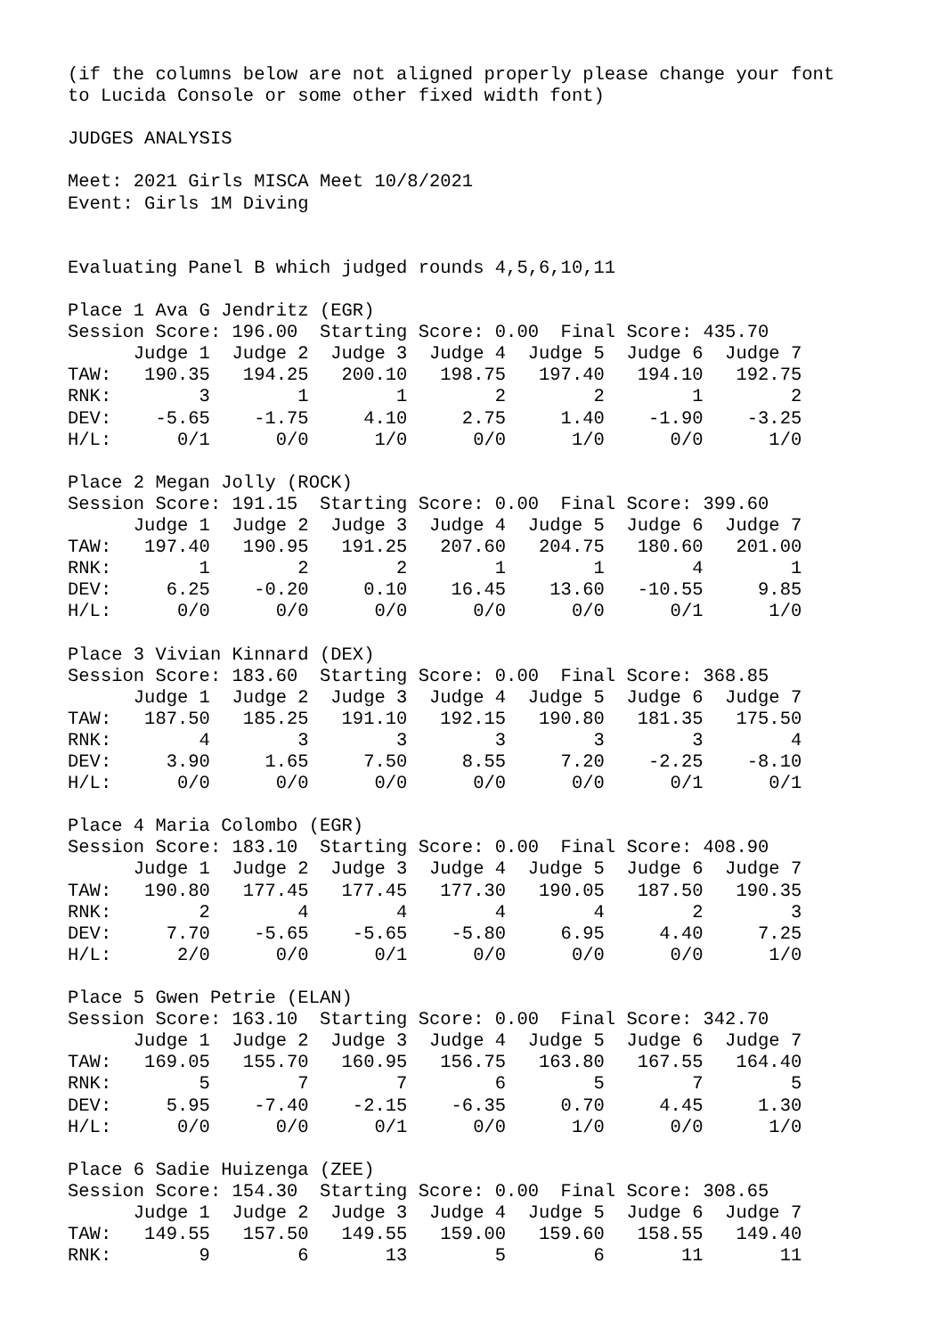(if the columns below are not aligned properly please change your font
to Lucida Console or some other fixed width font)

JUDGES ANALYSIS

Meet: 2021 Girls MISCA Meet 10/8/2021
Event: Girls 1M Diving


Evaluating Panel B which judged rounds 4,5,6,10,11

Place 1 Ava G Jendritz (EGR)
Session Score: 196.00  Starting Score: 0.00  Final Score: 435.70
      Judge 1  Judge 2  Judge 3  Judge 4  Judge 5  Judge 6  Judge 7
TAW:   190.35   194.25   200.10   198.75   197.40   194.10   192.75
RNK:        3        1        1        2        2        1        2
DEV:    -5.65    -1.75     4.10     2.75     1.40    -1.90    -3.25
H/L:      0/1      0/0      1/0      0/0      1/0      0/0      1/0

Place 2 Megan Jolly (ROCK)
Session Score: 191.15  Starting Score: 0.00  Final Score: 399.60
      Judge 1  Judge 2  Judge 3  Judge 4  Judge 5  Judge 6  Judge 7
TAW:   197.40   190.95   191.25   207.60   204.75   180.60   201.00
RNK:        1        2        2        1        1        4        1
DEV:     6.25    -0.20     0.10    16.45    13.60   -10.55     9.85
H/L:      0/0      0/0      0/0      0/0      0/0      0/1      1/0

Place 3 Vivian Kinnard (DEX)
Session Score: 183.60  Starting Score: 0.00  Final Score: 368.85
      Judge 1  Judge 2  Judge 3  Judge 4  Judge 5  Judge 6  Judge 7
TAW:   187.50   185.25   191.10   192.15   190.80   181.35   175.50
RNK:        4        3        3        3        3        3        4
DEV:     3.90     1.65     7.50     8.55     7.20    -2.25    -8.10
H/L:      0/0      0/0      0/0      0/0      0/0      0/1      0/1

Place 4 Maria Colombo (EGR)
Session Score: 183.10  Starting Score: 0.00  Final Score: 408.90
      Judge 1  Judge 2  Judge 3  Judge 4  Judge 5  Judge 6  Judge 7
TAW:   190.80   177.45   177.45   177.30   190.05   187.50   190.35
RNK:        2        4        4        4        4        2        3
DEV:     7.70    -5.65    -5.65    -5.80     6.95     4.40     7.25
H/L:      2/0      0/0      0/1      0/0      0/0      0/0      1/0

Place 5 Gwen Petrie (ELAN)
Session Score: 163.10  Starting Score: 0.00  Final Score: 342.70
      Judge 1  Judge 2  Judge 3  Judge 4  Judge 5  Judge 6  Judge 7
TAW:   169.05   155.70   160.95   156.75   163.80   167.55   164.40
RNK:        5        7        7        6        5        7        5
DEV:     5.95    -7.40    -2.15    -6.35     0.70     4.45     1.30
H/L:      0/0      0/0      0/1      0/0      1/0      0/0      1/0

Place 6 Sadie Huizenga (ZEE)
Session Score: 154.30  Starting Score: 0.00  Final Score: 308.65
      Judge 1  Judge 2  Judge 3  Judge 4  Judge 5  Judge 6  Judge 7
TAW:   149.55   157.50   149.55   159.00   159.60   158.55   149.40
RNK:        9        6       13        5        6       11       11